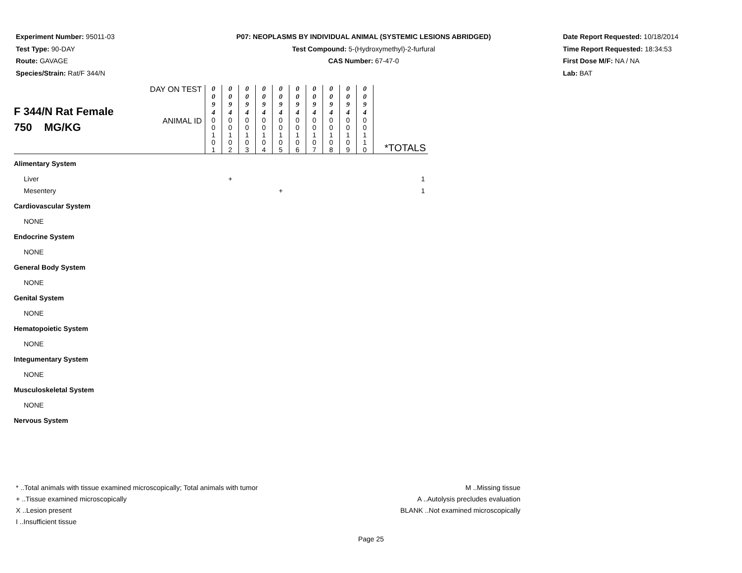Experiment Number: 95011-03
Test Type: 90-DAY
Route: GAVAGE
Species/Strain: Rat/F 344/N
P07: NEOPLASMS BY INDIVIDUAL ANIMAL (SYSTEMIC LESIONS ABRIDGED)
Test Compound: 5-(Hydroxymethyl)-2-furfural
CAS Number: 67-47-0
Date Report Requested: 10/18/2014
Time Report Requested: 18:34:53
First Dose M/F: NA / NA
Lab: BAT
| F 344/N Rat Female 750 MG/KG | DAY ON TEST | 0 0 9 4 | 0 0 9 4 | 0 0 9 4 | 0 0 9 4 | 0 0 9 4 | 0 0 9 4 | 0 0 9 4 | 0 0 9 4 | 0 0 9 4 | 0 0 9 4 | |
| | ANIMAL ID | 0 0 1 0 1 | 0 0 1 0 2 | 0 0 1 0 3 | 0 0 1 0 4 | 0 0 1 0 5 | 0 0 1 0 6 | 0 0 1 0 7 | 0 0 1 0 8 | 0 0 1 0 9 | 0 0 1 1 0 | *TOTALS |
| Alimentary System | | | | | | | | | | | | |
| Liver | | | + | | | | | | | | | 1 |
| Mesentery | | | | | | + | | | | | | 1 |
| Cardiovascular System | | | | | | | | | | | | |
| NONE | | | | | | | | | | | | |
| Endocrine System | | | | | | | | | | | | |
| NONE | | | | | | | | | | | | |
| General Body System | | | | | | | | | | | | |
| NONE | | | | | | | | | | | | |
| Genital System | | | | | | | | | | | | |
| NONE | | | | | | | | | | | | |
| Hematopoietic System | | | | | | | | | | | | |
| NONE | | | | | | | | | | | | |
| Integumentary System | | | | | | | | | | | | |
| NONE | | | | | | | | | | | | |
| Musculoskeletal System | | | | | | | | | | | | |
| NONE | | | | | | | | | | | | |
| Nervous System | | | | | | | | | | | | |
* ..Total animals with tissue examined microscopically; Total animals with tumor
+ ..Tissue examined microscopically
X ..Lesion present
I ..Insufficient tissue
M ..Missing tissue
A ..Autolysis precludes evaluation
BLANK ..Not examined microscopically
Page 25